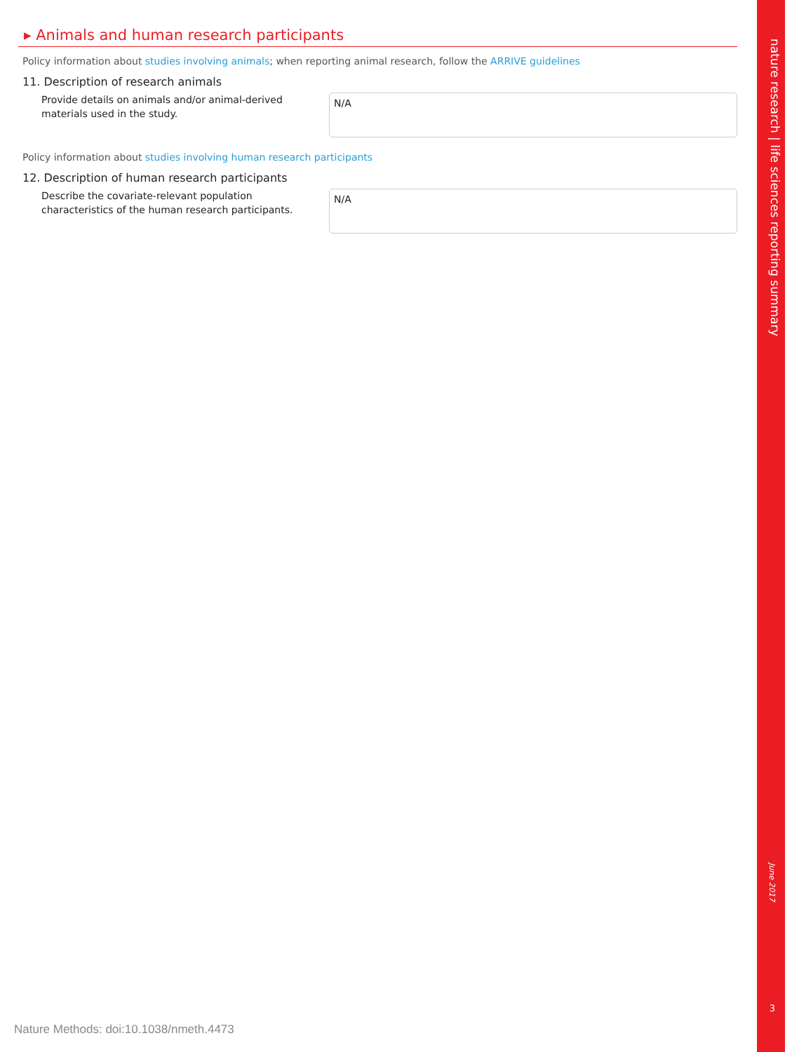▸ Animals and human research participants
Policy information about studies involving animals; when reporting animal research, follow the ARRIVE guidelines
11. Description of research animals
Provide details on animals and/or animal-derived materials used in the study.
N/A
Policy information about studies involving human research participants
12. Description of human research participants
Describe the covariate-relevant population characteristics of the human research participants.
N/A
Nature Methods: doi:10.1038/nmeth.4473
nature research | life sciences reporting summary
June 2017
3